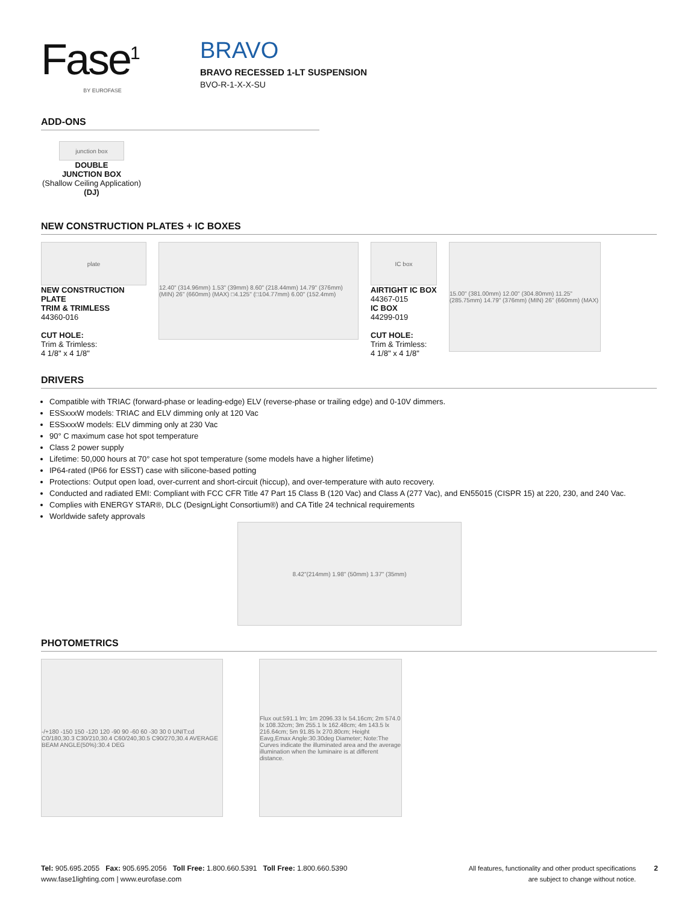Fase<sup>1</sup>
BY EUROFASE
BRAVO
BRAVO RECESSED 1-LT SUSPENSION
BVO-R-1-X-X-SU
ADD-ONS
junction box
DOUBLE
JUNCTION BOX
(Shallow Ceiling Application)
(DJ)
NEW CONSTRUCTION PLATES + IC BOXES
plate
NEW CONSTRUCTION PLATE
TRIM & TRIMLESS
44360-016
CUT HOLE:
Trim & Trimless:
4 1/8" x 4 1/8"
12.40" (314.96mm) 1.53" (39mm) 8.60" (218.44mm) 14.79" (376mm) (MIN) 26" (660mm) (MAX) □4.125" (□104.77mm) 6.00" (152.4mm)
IC box
AIRTIGHT IC BOX
44367-015
IC BOX
44299-019
CUT HOLE:
Trim & Trimless:
4 1/8" x 4 1/8"
15.00" (381.00mm) 12.00" (304.80mm) 11.25" (285.75mm) 14.79" (376mm) (MIN) 26" (660mm) (MAX)
DRIVERS
Compatible with TRIAC (forward-phase or leading-edge) ELV (reverse-phase or trailing edge) and 0-10V dimmers.
ESSxxxW models: TRIAC and ELV dimming only at 120 Vac
ESSxxxW models: ELV dimming only at 230 Vac
90° C maximum case hot spot temperature
Class 2 power supply
Lifetime: 50,000 hours at 70° case hot spot temperature (some models have a higher lifetime)
IP64-rated (IP66 for ESST) case with silicone-based potting
Protections: Output open load, over-current and short-circuit (hiccup), and over-temperature with auto recovery.
Conducted and radiated EMI: Compliant with FCC CFR Title 47 Part 15 Class B (120 Vac) and Class A (277 Vac), and EN55015 (CISPR 15) at 220, 230, and 240 Vac.
Complies with ENERGY STAR®, DLC (DesignLight Consortium®) and CA Title 24 technical requirements
Worldwide safety approvals
8.42"(214mm) 1.98" (50mm) 1.37" (35mm)
PHOTOMETRICS
-/+180 -150 150 -120 120 -90 90 -60 60 -30 30 0 UNIT:cd C0/180,30.3 C30/210,30.4 C60/240,30.5 C90/270,30.4 AVERAGE BEAM ANGLE(50%):30.4 DEG
Flux out:591.1 lm; 1m 2096.33 lx 54.16cm; 2m 574.0 lx 108.32cm; 3m 255.1 lx 162.48cm; 4m 143.5 lx 216.64cm; 5m 91.85 lx 270.80cm; Height Eavg,Emax Angle:30.30deg Diameter; Note:The Curves indicate the illuminated area and the average illumination when the luminaire is at different distance.
Tel: 905.695.2055 Fax: 905.695.2056 Toll Free: 1.800.660.5391 Toll Free: 1.800.660.5390
www.fase1lighting.com | www.eurofase.com
All features, functionality and other product specifications
are subject to change without notice.
2